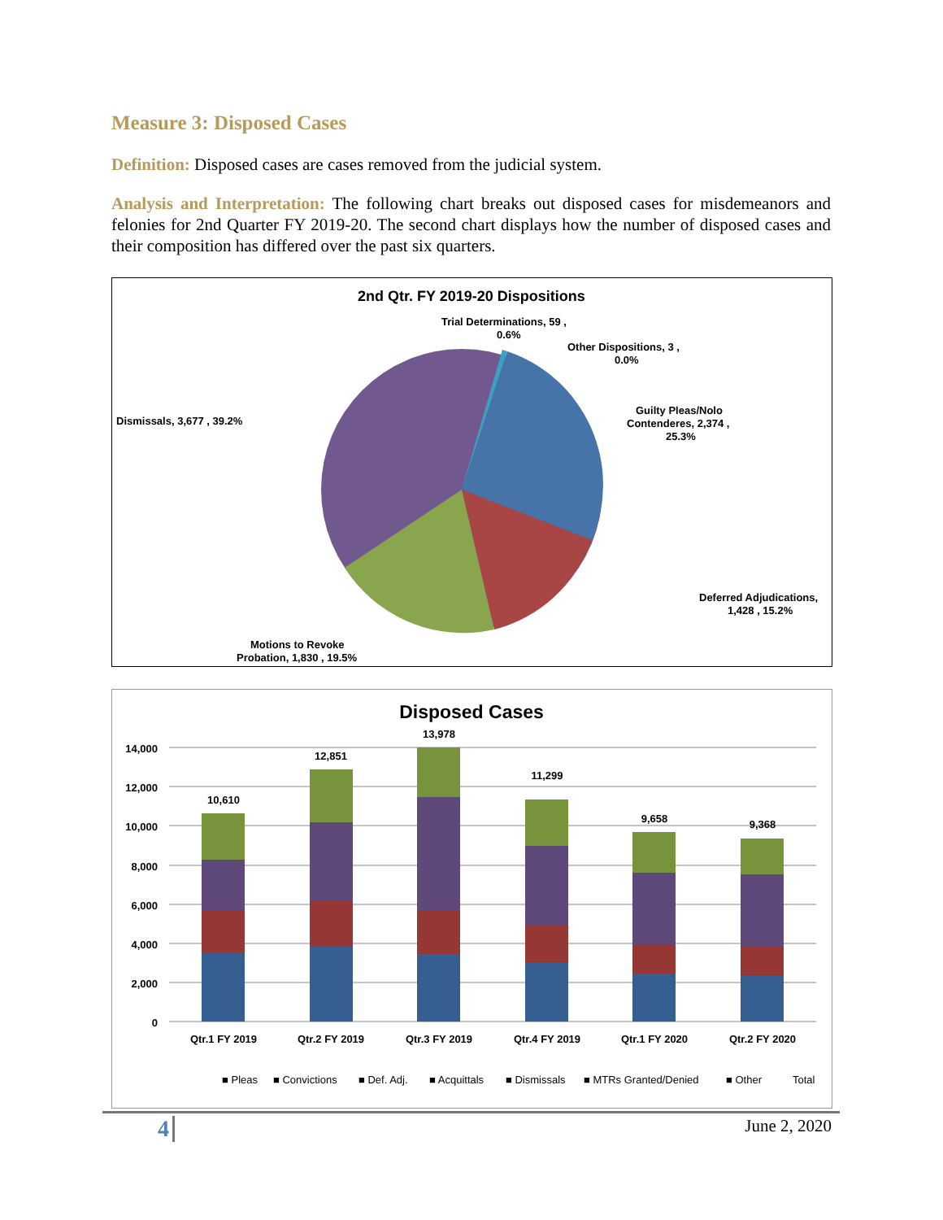Measure 3: Disposed Cases
Definition: Disposed cases are cases removed from the judicial system.
Analysis and Interpretation: The following chart breaks out disposed cases for misdemeanors and felonies for 2nd Quarter FY 2019-20. The second chart displays how the number of disposed cases and their composition has differed over the past six quarters.
2nd Qtr. FY 2019-20 Dispositions
Trial Determinations, 59 ,
0.6%
Other Dispositions, 3 ,
0.0%
Guilty Pleas/Nolo
Contenderes, 2,374 ,
25.3%
Dismissals, 3,677 , 39.2%
Deferred Adjudications,
1,428 , 15.2%
Motions to Revoke
Probation, 1,830 , 19.5%
Disposed Cases
14,000
12,000
10,000
8,000
6,000
4,000
2,000
0
10,610
12,851
13,978
11,299
9,658
9,368
Qtr.1 FY 2019
Qtr.2 FY 2019
Qtr.3 FY 2019
Qtr.4 FY 2019
Qtr.1 FY 2020
Qtr.2 FY 2020
■ Pleas
■ Convictions
■ Def. Adj.
■ Acquittals
■ Dismissals
■ MTRs Granted/Denied
■ Other
Total
4 June 2, 2020